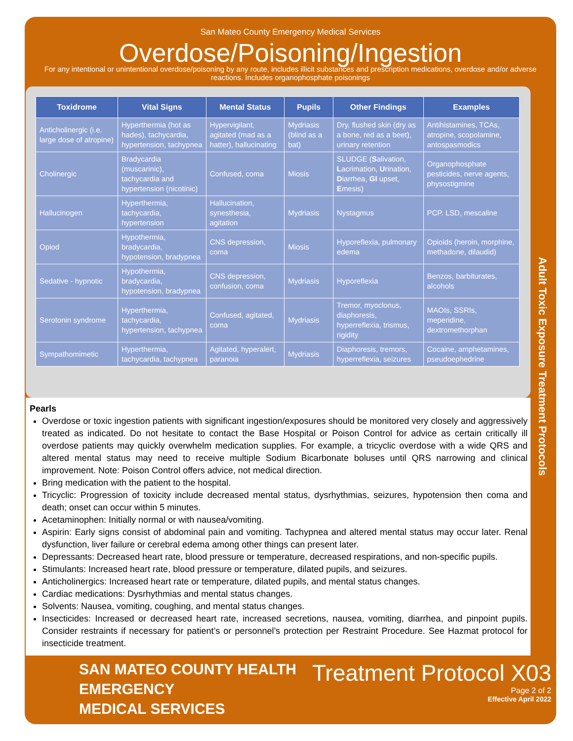San Mateo County Emergency Medical Services
Overdose/Poisoning/Ingestion
For any intentional or unintentional overdose/poisoning by any route, includes illicit substances and prescription medications, overdose and/or adverse reactions. Includes organophosphate poisonings
| Toxidrome | Vital Signs | Mental Status | Pupils | Other Findings | Examples |
| --- | --- | --- | --- | --- | --- |
| Anticholinergic (i.e. large dose of atropine) | Hyperthermia (hot as hades), tachycardia, hypertension, tachypnea | Hypervigilant, agitated (mad as a hatter), hallucinating | Mydriasis (blind as a bat) | Dry, flushed skin (dry as a bone, red as a beet), urinary retention | Antihistamines, TCAs, atropine, scopolamine, antospasmodics |
| Cholinergic | Bradycardia (muscarinic), tachycardia and hypertension (nicotinic) | Confused, coma | Miosis | SLUDGE ( S alivation, L acrimation, U rination, D iarrhea, GI upset, E mesis) | Organophosphate pesticides, nerve agents, physostigmine |
| Hallucinogen | Hyperthermia, tachycardia, hypertension | Hallucination, synesthesia, agitation | Mydriasis | Nystagmus | PCP. LSD, mescaline |
| Opiod | Hypothermia, bradycardia, hypotension, bradypnea | CNS depression, coma | Miosis | Hyporeflexia, pulmonary edema | Opioids (heroin, morphine, methadone, dilaudid) |
| Sedative - hypnotic | Hypothermia, bradycardia, hypotension, bradypnea | CNS depression, confusion, coma | Mydriasis | Hyporeflexia | Benzos, barbiturates, alcohols |
| Serotonin syndrome | Hyperthermia, tachycardia, hypertension, tachypnea | Confused, agitated, coma | Mydriasis | Tremor, myoclonus, diaphoresis, hyperreflexia, trismus, rigidity | MAOIs, SSRIs, meperidine, dextromethorphan |
| Sympathomimetic | Hyperthermia, tachycardia, tachypnea | Agitated, hyperalert, paranoia | Mydriasis | Diaphoresis, tremors, hyperreflexia, seizures | Cocaine, amphetamines, pseudoephedrine |
Pearls
Overdose or toxic ingestion patients with significant ingestion/exposures should be monitored very closely and aggressively treated as indicated. Do not hesitate to contact the Base Hospital or Poison Control for advice as certain critically ill overdose patients may quickly overwhelm medication supplies. For example, a tricyclic overdose with a wide QRS and altered mental status may need to receive multiple Sodium Bicarbonate boluses until QRS narrowing and clinical improvement. Note: Poison Control offers advice, not medical direction.
Bring medication with the patient to the hospital.
Tricyclic: Progression of toxicity include decreased mental status, dysrhythmias, seizures, hypotension then coma and death; onset can occur within 5 minutes.
Acetaminophen: Initially normal or with nausea/vomiting.
Aspirin: Early signs consist of abdominal pain and vomiting. Tachypnea and altered mental status may occur later. Renal dysfunction, liver failure or cerebral edema among other things can present later.
Depressants: Decreased heart rate, blood pressure or temperature, decreased respirations, and non-specific pupils.
Stimulants: Increased heart rate, blood pressure or temperature, dilated pupils, and seizures.
Anticholinergics: Increased heart rate or temperature, dilated pupils, and mental status changes.
Cardiac medications: Dysrhythmias and mental status changes.
Solvents: Nausea, vomiting, coughing, and mental status changes.
Insecticides: Increased or decreased heart rate, increased secretions, nausea, vomiting, diarrhea, and pinpoint pupils. Consider restraints if necessary for patient’s or personnel’s protection per Restraint Procedure. See Hazmat protocol for insecticide treatment.
SAN MATEO COUNTY HEALTH
EMERGENCY
MEDICAL SERVICES
Treatment Protocol X03
Page 2 of 2
Effective April 2022
Adult Toxic Exposure Treatment Protocols